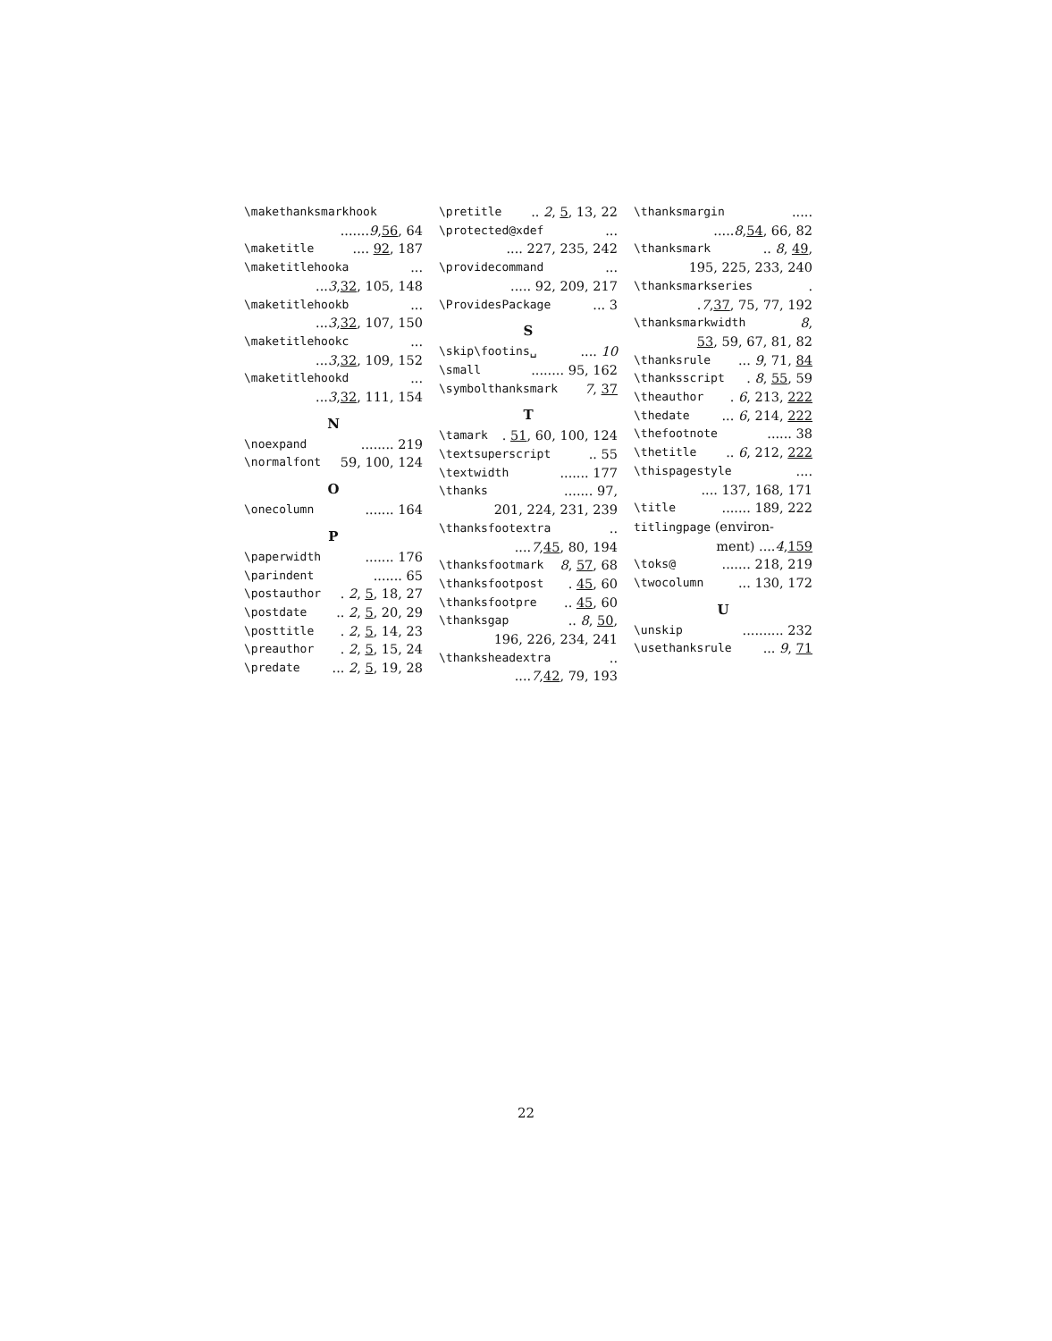\makethanksmarkhook
....... 9, 56, 64
\maketitle .... 92, 187
\maketitlehooka ...
... 3, 32, 105, 148
\maketitlehookb ...
... 3, 32, 107, 150
\maketitlehookc ...
... 3, 32, 109, 152
\maketitlehookd ...
... 3, 32, 111, 154
N
\noexpand ........ 219
\normalfont 59, 100, 124
O
\onecolumn ....... 164
P
\paperwidth ....... 176
\parindent ....... 65
\postauthor . 2, 5, 18, 27
\postdate .. 2, 5, 20, 29
\posttitle . 2, 5, 14, 23
\preauthor . 2, 5, 15, 24
\predate ... 2, 5, 19, 28
\pretitle .. 2, 5, 13, 22
\protected@xdef ...
.... 227, 235, 242
\providecommand ...
..... 92, 209, 217
\ProvidesPackage ... 3
S
\skip\footins␣ .... 10
\small ........ 95, 162
\symbolthanksmark 7, 37
T
\tamark . 51, 60, 100, 124
\textsuperscript .. 55
\textwidth ....... 177
\thanks ....... 97,
201, 224, 231, 239
\thanksfootextra ..
.... 7, 45, 80, 194
\thanksfootmark 8, 57, 68
\thanksfootpost . 45, 60
\thanksfootpre .. 45, 60
\thanksgap .. 8, 50,
196, 226, 234, 241
\thanksheadextra ..
.... 7, 42, 79, 193
\thanksmargin .....
..... 8, 54, 66, 82
\thanksmark .. 8, 49,
195, 225, 233, 240
\thanksmarkseries .
. 7, 37, 75, 77, 192
\thanksmarkwidth 8,
53, 59, 67, 81, 82
\thanksrule ... 9, 71, 84
\thanksscript . 8, 55, 59
\theauthor . 6, 213, 222
\thedate ... 6, 214, 222
\thefootnote ...... 38
\thetitle .. 6, 212, 222
\thispagestyle ....
.... 137, 168, 171
\title ....... 189, 222
titlingpage (environ-
ment) .... 4, 159
\toks@ ....... 218, 219
\twocolumn ... 130, 172
U
\unskip .......... 232
\usethanksrule ... 9, 71
22